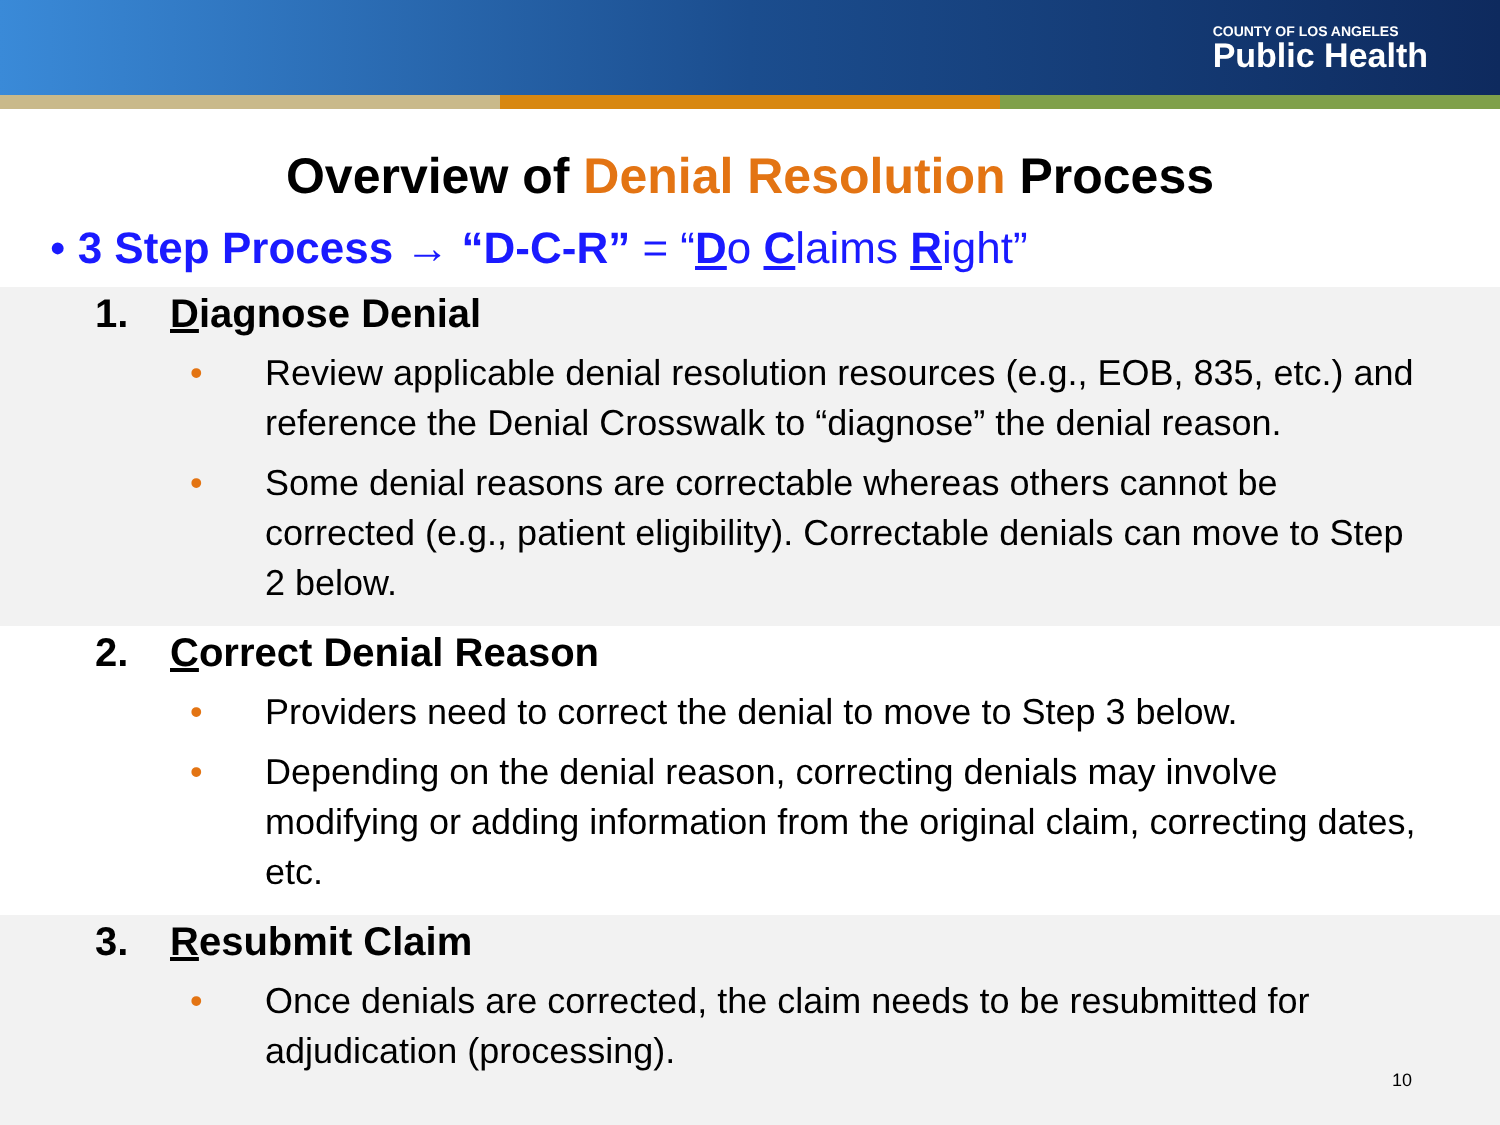COUNTY OF LOS ANGELES
Public Health
Overview of Denial Resolution Process
• 3 Step Process → “D-C-R” = “Do Claims Right”
1. Diagnose Denial
Review applicable denial resolution resources (e.g., EOB, 835, etc.) and reference the Denial Crosswalk to “diagnose” the denial reason.
Some denial reasons are correctable whereas others cannot be corrected (e.g., patient eligibility). Correctable denials can move to Step 2 below.
2. Correct Denial Reason
Providers need to correct the denial to move to Step 3 below.
Depending on the denial reason, correcting denials may involve modifying or adding information from the original claim, correcting dates, etc.
3. Resubmit Claim
Once denials are corrected, the claim needs to be resubmitted for adjudication (processing).
10